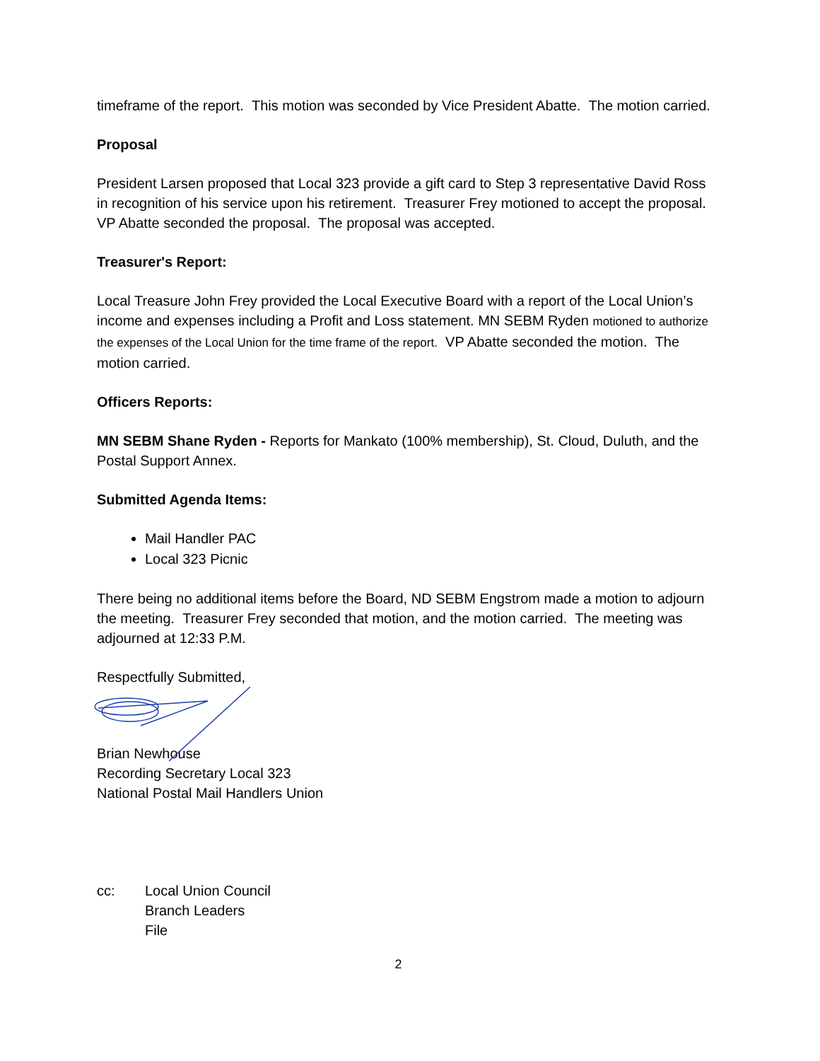timeframe of the report. This motion was seconded by Vice President Abatte. The motion carried.
Proposal
President Larsen proposed that Local 323 provide a gift card to Step 3 representative David Ross in recognition of his service upon his retirement. Treasurer Frey motioned to accept the proposal. VP Abatte seconded the proposal. The proposal was accepted.
Treasurer's Report:
Local Treasure John Frey provided the Local Executive Board with a report of the Local Union’s income and expenses including a Profit and Loss statement. MN SEBM Ryden motioned to authorize the expenses of the Local Union for the time frame of the report. VP Abatte seconded the motion. The motion carried.
Officers Reports:
MN SEBM Shane Ryden - Reports for Mankato (100% membership), St. Cloud, Duluth, and the Postal Support Annex.
Submitted Agenda Items:
Mail Handler PAC
Local 323 Picnic
There being no additional items before the Board, ND SEBM Engstrom made a motion to adjourn the meeting. Treasurer Frey seconded that motion, and the motion carried. The meeting was adjourned at 12:33 P.M.
Respectfully Submitted,
Brian Newhouse
Recording Secretary Local 323
National Postal Mail Handlers Union
cc: Local Union Council
Branch Leaders
File
2